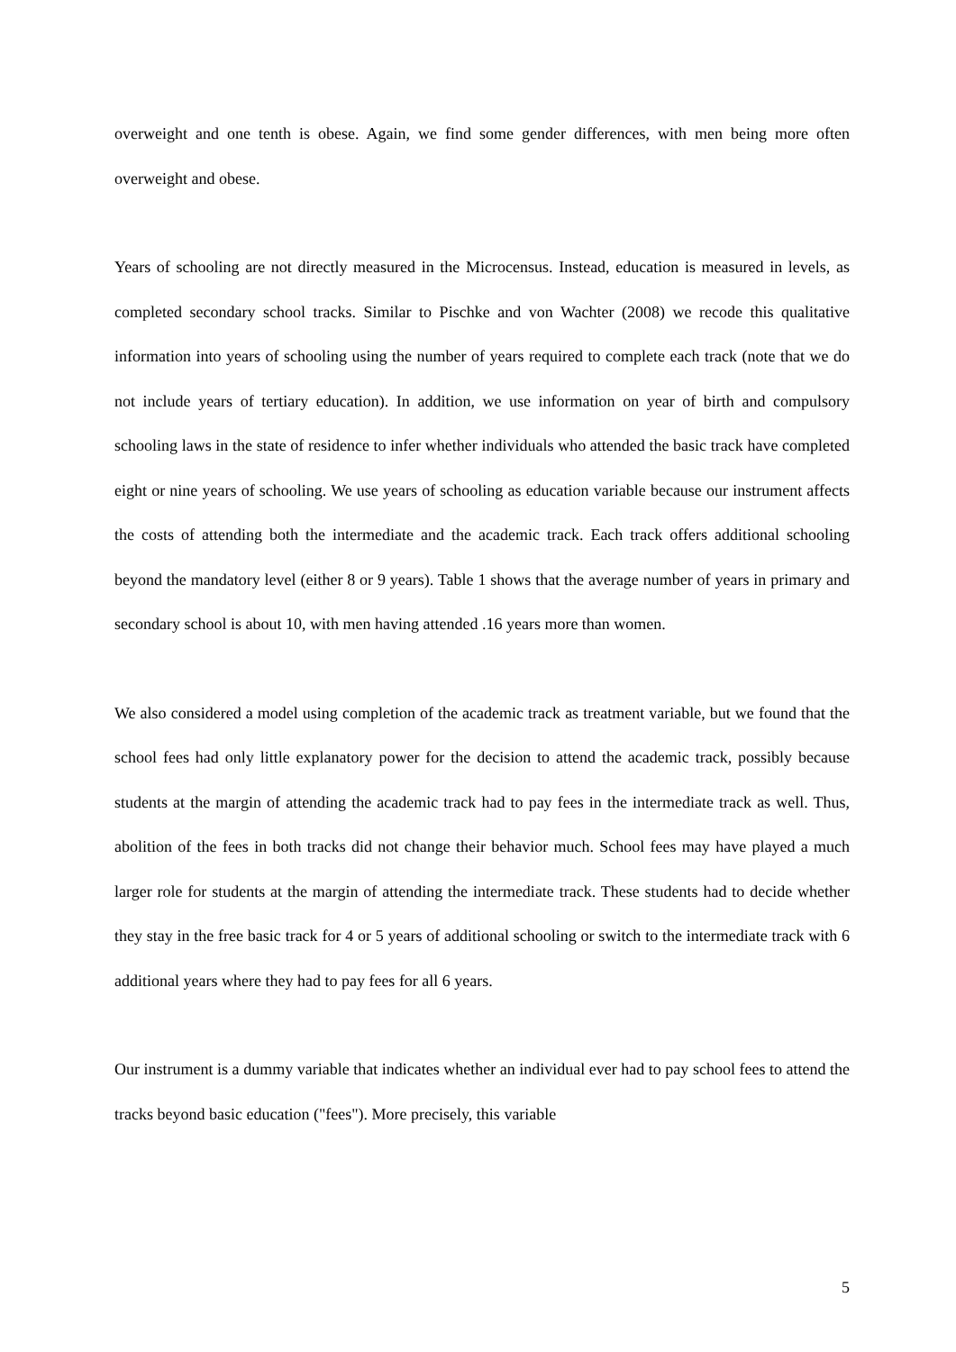overweight and one tenth is obese. Again, we find some gender differences, with men being more often overweight and obese.
Years of schooling are not directly measured in the Microcensus. Instead, education is measured in levels, as completed secondary school tracks. Similar to Pischke and von Wachter (2008) we recode this qualitative information into years of schooling using the number of years required to complete each track (note that we do not include years of tertiary education). In addition, we use information on year of birth and compulsory schooling laws in the state of residence to infer whether individuals who attended the basic track have completed eight or nine years of schooling. We use years of schooling as education variable because our instrument affects the costs of attending both the intermediate and the academic track. Each track offers additional schooling beyond the mandatory level (either 8 or 9 years). Table 1 shows that the average number of years in primary and secondary school is about 10, with men having attended .16 years more than women.
We also considered a model using completion of the academic track as treatment variable, but we found that the school fees had only little explanatory power for the decision to attend the academic track, possibly because students at the margin of attending the academic track had to pay fees in the intermediate track as well. Thus, abolition of the fees in both tracks did not change their behavior much. School fees may have played a much larger role for students at the margin of attending the intermediate track. These students had to decide whether they stay in the free basic track for 4 or 5 years of additional schooling or switch to the intermediate track with 6 additional years where they had to pay fees for all 6 years.
Our instrument is a dummy variable that indicates whether an individual ever had to pay school fees to attend the tracks beyond basic education ("fees"). More precisely, this variable
5